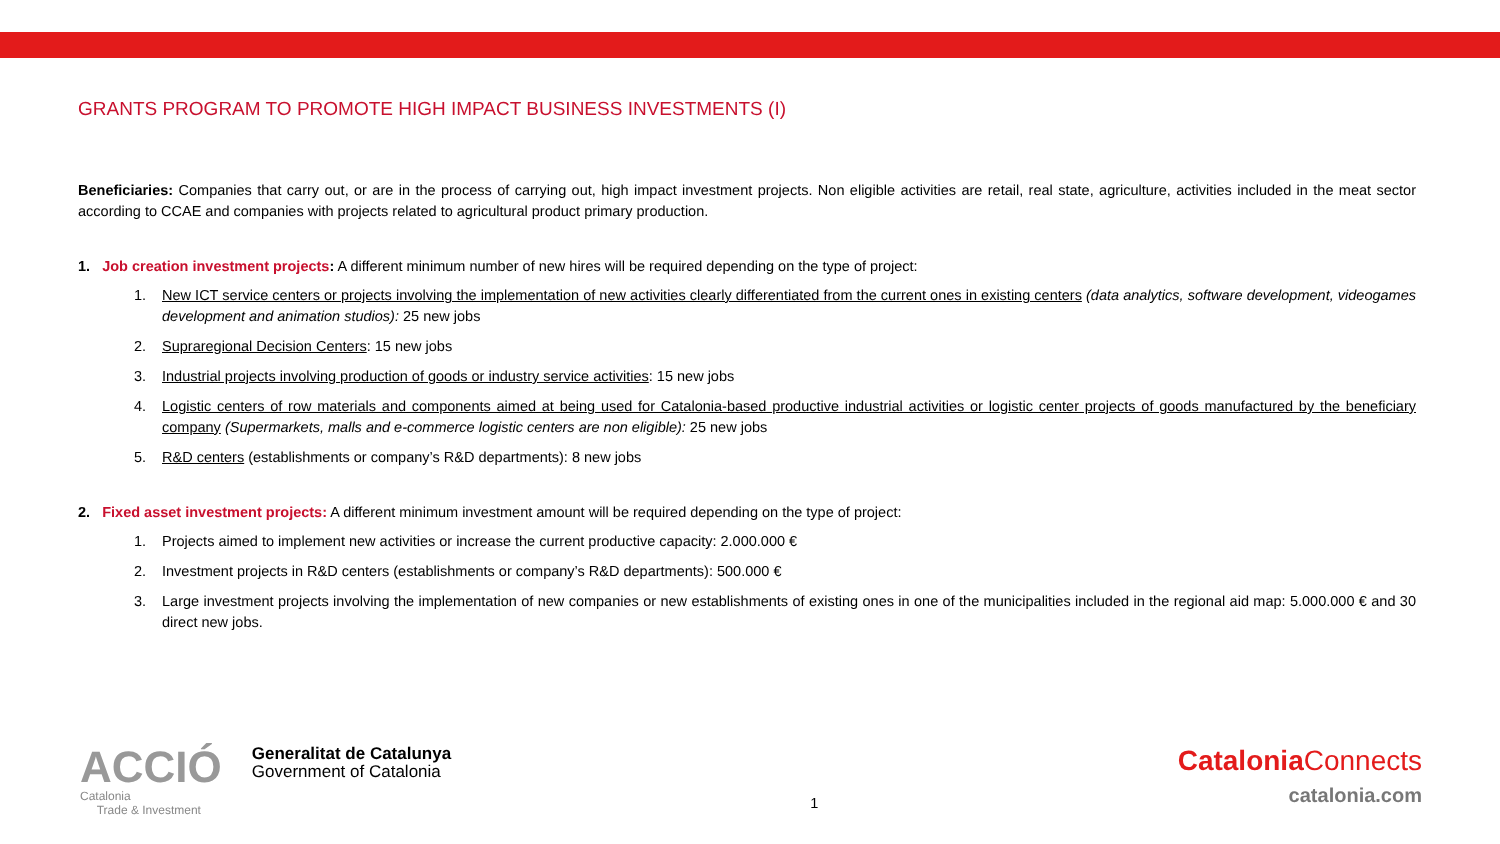GRANTS PROGRAM TO PROMOTE HIGH IMPACT BUSINESS INVESTMENTS (I)
Beneficiaries: Companies that carry out, or are in the process of carrying out, high impact investment projects. Non eligible activities are retail, real state, agriculture, activities included in the meat sector according to CCAE and companies with projects related to agricultural product primary production.
1. Job creation investment projects: A different minimum number of new hires will be required depending on the type of project:
1. New ICT service centers or projects involving the implementation of new activities clearly differentiated from the current ones in existing centers (data analytics, software development, videogames development and animation studios): 25 new jobs
2. Supraregional Decision Centers: 15 new jobs
3. Industrial projects involving production of goods or industry service activities: 15 new jobs
4. Logistic centers of row materials and components aimed at being used for Catalonia-based productive industrial activities or logistic center projects of goods manufactured by the beneficiary company (Supermarkets, malls and e-commerce logistic centers are non eligible): 25 new jobs
5. R&D centers (establishments or company’s R&D departments): 8 new jobs
2. Fixed asset investment projects: A different minimum investment amount will be required depending on the type of project:
1. Projects aimed to implement new activities or increase the current productive capacity: 2.000.000 €
2. Investment projects in R&D centers (establishments or company’s R&D departments): 500.000 €
3. Large investment projects involving the implementation of new companies or new establishments of existing ones in one of the municipalities included in the regional aid map: 5.000.000 € and 30 direct new jobs.
ACCIÓ
Catalonia
Trade & Investment
Generalitat de Catalunya
Government of Catalonia
1
Catalonia Connects
catalonia.com